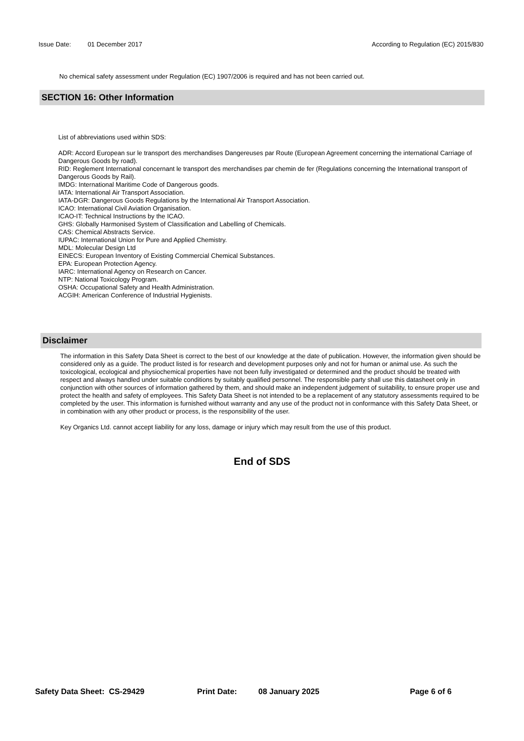Issue Date: 01 December 2017 According to Regulation (EC) 2015/830
No chemical safety assessment under Regulation (EC) 1907/2006 is required and has not been carried out.
SECTION 16: Other Information
List of abbreviations used within SDS:
ADR: Accord European sur le transport des merchandises Dangereuses par Route (European Agreement concerning the international Carriage of Dangerous Goods by road).
RID: Reglement International concernant le transport des merchandises par chemin de fer (Regulations concerning the International transport of Dangerous Goods by Rail).
IMDG: International Maritime Code of Dangerous goods.
IATA: International Air Transport Association.
IATA-DGR: Dangerous Goods Regulations by the International Air Transport Association.
ICAO: International Civil Aviation Organisation.
ICAO-IT: Technical Instructions by the ICAO.
GHS: Globally Harmonised System of Classification and Labelling of Chemicals.
CAS: Chemical Abstracts Service.
IUPAC: International Union for Pure and Applied Chemistry.
MDL: Molecular Design Ltd
EINECS: European Inventory of Existing Commercial Chemical Substances.
EPA: European Protection Agency.
IARC: International Agency on Research on Cancer.
NTP: National Toxicology Program.
OSHA: Occupational Safety and Health Administration.
ACGIH: American Conference of Industrial Hygienists.
Disclaimer
The information in this Safety Data Sheet is correct to the best of our knowledge at the date of publication. However, the information given should be considered only as a guide. The product listed is for research and development purposes only and not for human or animal use. As such the toxicological, ecological and physiochemical properties have not been fully investigated or determined and the product should be treated with respect and always handled under suitable conditions by suitably qualified personnel. The responsible party shall use this datasheet only in conjunction with other sources of information gathered by them, and should make an independent judgement of suitability, to ensure proper use and protect the health and safety of employees. This Safety Data Sheet is not intended to be a replacement of any statutory assessments required to be completed by the user. This information is furnished without warranty and any use of the product not in conformance with this Safety Data Sheet, or in combination with any other product or process, is the responsibility of the user.
Key Organics Ltd. cannot accept liability for any loss, damage or injury which may result from the use of this product.
End of SDS
Safety Data Sheet: CS-29429 Print Date: 08 January 2025 Page 6 of 6